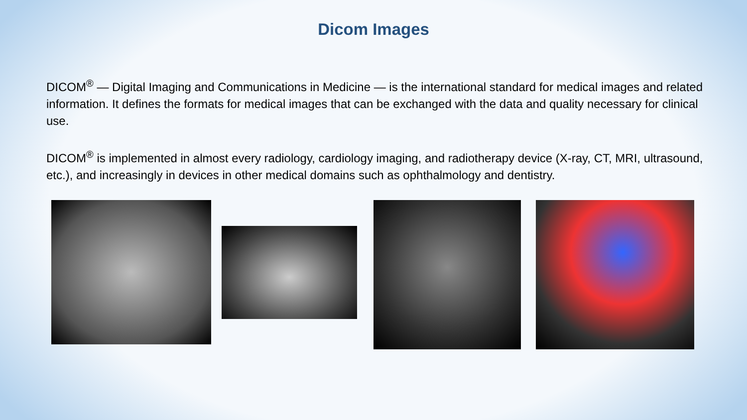Dicom Images
DICOM<sup>®</sup> — Digital Imaging and Communications in Medicine — is the international standard for medical images and related information. It defines the formats for medical images that can be exchanged with the data and quality necessary for clinical use.
DICOM<sup>®</sup> is implemented in almost every radiology, cardiology imaging, and radiotherapy device (X-ray, CT, MRI, ultrasound, etc.), and increasingly in devices in other medical domains such as ophthalmology and dentistry.